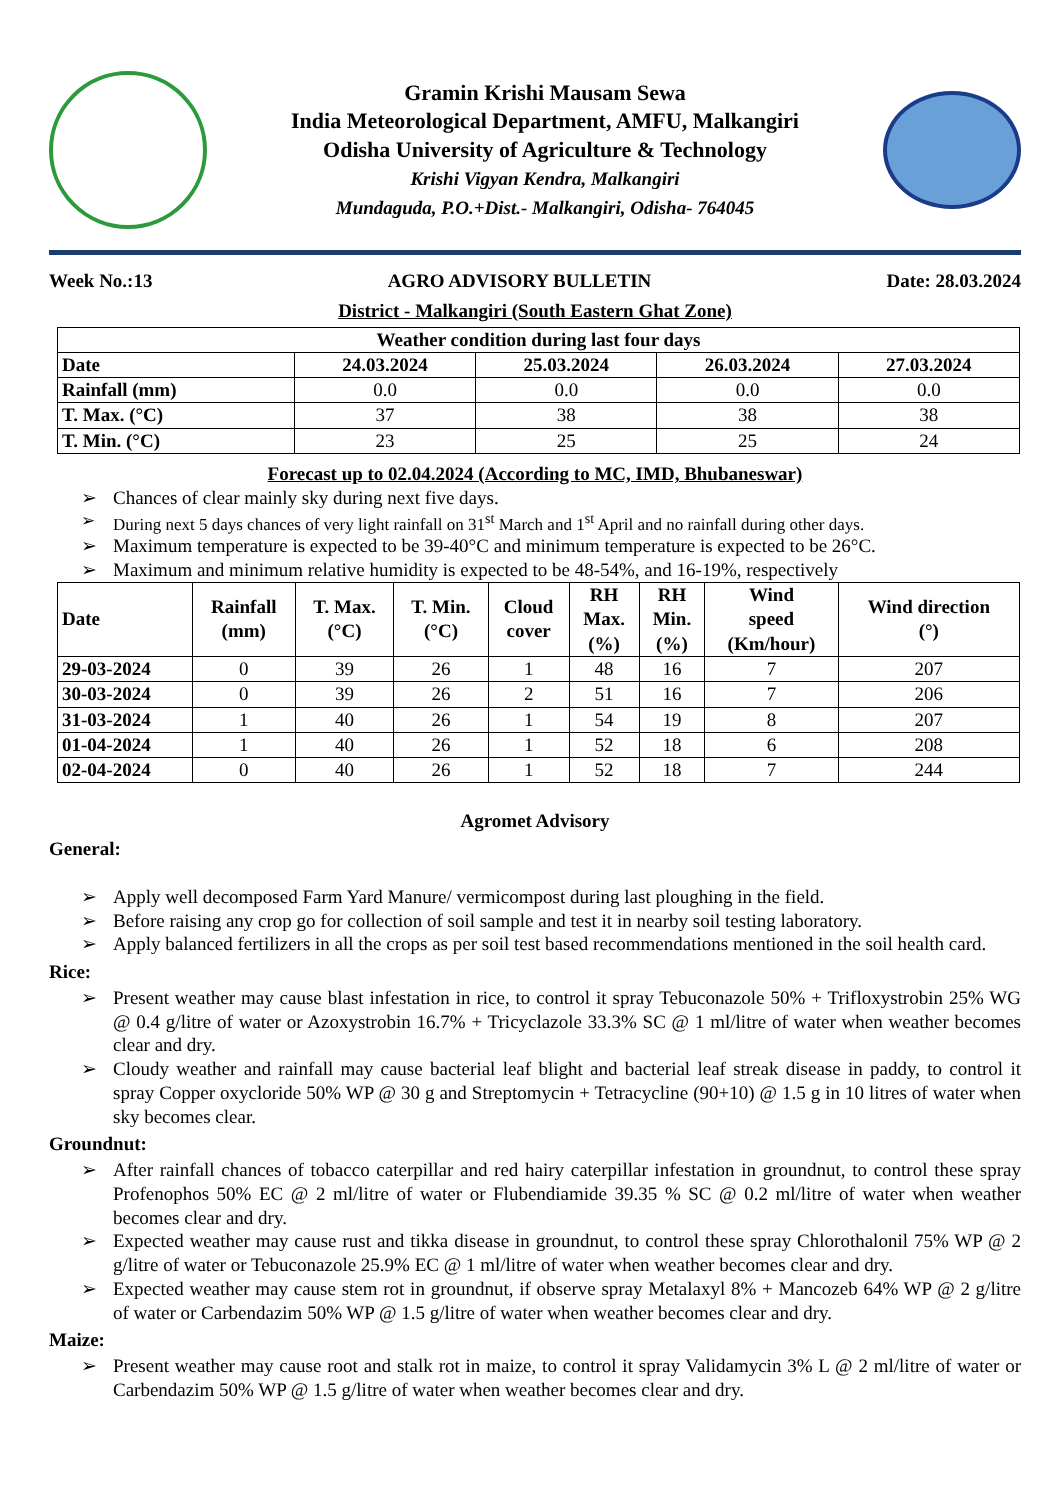Gramin Krishi Mausam Sewa
India Meteorological Department, AMFU, Malkangiri
Odisha University of Agriculture & Technology
Krishi Vigyan Kendra, Malkangiri
Mundaguda, P.O.+Dist.- Malkangiri, Odisha- 764045
Week No.:13 AGRO ADVISORY BULLETIN Date: 28.03.2024
District - Malkangiri (South Eastern Ghat Zone)
| Weather condition during last four days | | | | |
| --- | --- | --- | --- | --- |
| Date | 24.03.2024 | 25.03.2024 | 26.03.2024 | 27.03.2024 |
| Rainfall (mm) | 0.0 | 0.0 | 0.0 | 0.0 |
| T. Max. (°C) | 37 | 38 | 38 | 38 |
| T. Min. (°C) | 23 | 25 | 25 | 24 |
Forecast up to 02.04.2024 (According to MC, IMD, Bhubaneswar)
➢ Chances of clear mainly sky during next five days.
➢ During next 5 days chances of very light rainfall on 31<sup>st</sup> March and 1<sup>st</sup> April and no rainfall during other days.
➢ Maximum temperature is expected to be 39-40°C and minimum temperature is expected to be 26°C.
➢ Maximum and minimum relative humidity is expected to be 48-54%, and 16-19%, respectively
| Date | Rainfall (mm) | T. Max. (°C) | T. Min. (°C) | Cloud cover | RH Max. (%) | RH Min. (%) | Wind speed (Km/hour) | Wind direction (°) |
| --- | --- | --- | --- | --- | --- | --- | --- | --- |
| 29-03-2024 | 0 | 39 | 26 | 1 | 48 | 16 | 7 | 207 |
| 30-03-2024 | 0 | 39 | 26 | 2 | 51 | 16 | 7 | 206 |
| 31-03-2024 | 1 | 40 | 26 | 1 | 54 | 19 | 8 | 207 |
| 01-04-2024 | 1 | 40 | 26 | 1 | 52 | 18 | 6 | 208 |
| 02-04-2024 | 0 | 40 | 26 | 1 | 52 | 18 | 7 | 244 |
Agromet Advisory
General:
➢ Apply well decomposed Farm Yard Manure/ vermicompost during last ploughing in the field.
➢ Before raising any crop go for collection of soil sample and test it in nearby soil testing laboratory.
➢ Apply balanced fertilizers in all the crops as per soil test based recommendations mentioned in the soil health card.
Rice:
➢ Present weather may cause blast infestation in rice, to control it spray Tebuconazole 50% + Trifloxystrobin 25% WG @ 0.4 g/litre of water or Azoxystrobin 16.7% + Tricyclazole 33.3% SC @ 1 ml/litre of water when weather becomes clear and dry.
➢ Cloudy weather and rainfall may cause bacterial leaf blight and bacterial leaf streak disease in paddy, to control it spray Copper oxycloride 50% WP @ 30 g and Streptomycin + Tetracycline (90+10) @ 1.5 g in 10 litres of water when sky becomes clear.
Groundnut:
➢ After rainfall chances of tobacco caterpillar and red hairy caterpillar infestation in groundnut, to control these spray Profenophos 50% EC @ 2 ml/litre of water or Flubendiamide 39.35 % SC @ 0.2 ml/litre of water when weather becomes clear and dry.
➢ Expected weather may cause rust and tikka disease in groundnut, to control these spray Chlorothalonil 75% WP @ 2 g/litre of water or Tebuconazole 25.9% EC @ 1 ml/litre of water when weather becomes clear and dry.
➢ Expected weather may cause stem rot in groundnut, if observe spray Metalaxyl 8% + Mancozeb 64% WP @ 2 g/litre of water or Carbendazim 50% WP @ 1.5 g/litre of water when weather becomes clear and dry.
Maize:
➢ Present weather may cause root and stalk rot in maize, to control it spray Validamycin 3% L @ 2 ml/litre of water or Carbendazim 50% WP @ 1.5 g/litre of water when weather becomes clear and dry.